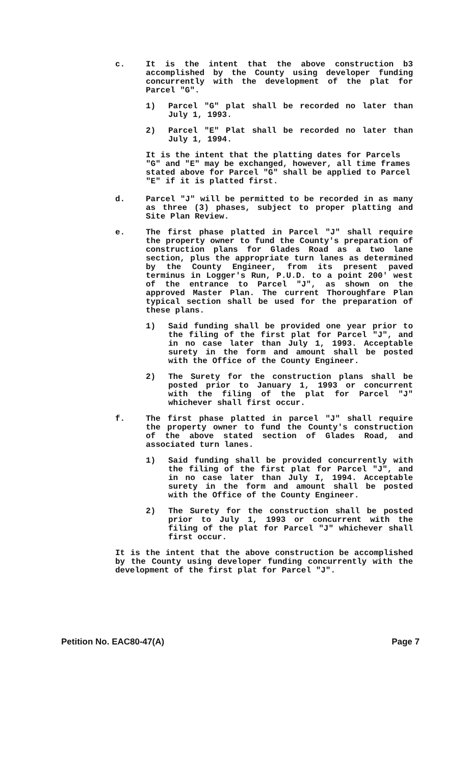c. It is the intent that the above construction b3 accomplished by the County using developer funding concurrently with the development of the plat for Parcel "G".
1) Parcel "G" plat shall be recorded no later than July 1, 1993.
2) Parcel "E" Plat shall be recorded no later than July 1, 1994.
It is the intent that the platting dates for Parcels "G" and "E" may be exchanged, however, all time frames stated above for Parcel "G" shall be applied to Parcel "E" if it is platted first.
d. Parcel "J" will be permitted to be recorded in as many as three (3) phases, subject to proper platting and Site Plan Review.
e. The first phase platted in Parcel "J" shall require the property owner to fund the County's preparation of construction plans for Glades Road as a two lane section, plus the appropriate turn lanes as determined by the County Engineer, from its present paved terminus in Logger's Run, P.U.D. to a point 200' west of the entrance to Parcel "J", as shown on the approved Master Plan. The current Thoroughfare Plan typical section shall be used for the preparation of these plans.
1) Said funding shall be provided one year prior to the filing of the first plat for Parcel "J", and in no case later than July 1, 1993. Acceptable surety in the form and amount shall be posted with the Office of the County Engineer.
2) The Surety for the construction plans shall be posted prior to January 1, 1993 or concurrent with the filing of the plat for Parcel "J" whichever shall first occur.
f. The first phase platted in parcel "J" shall require the property owner to fund the County's construction of the above stated section of Glades Road, and associated turn lanes.
1) Said funding shall be provided concurrently with the filing of the first plat for Parcel "J", and in no case later than July I, 1994. Acceptable surety in the form and amount shall be posted with the Office of the County Engineer.
2) The Surety for the construction shall be posted prior to July 1, 1993 or concurrent with the filing of the plat for Parcel "J" whichever shall first occur.
It is the intent that the above construction be accomplished by the County using developer funding concurrently with the development of the first plat for Parcel "J".
Petition No. EAC80-47(A) Page 7